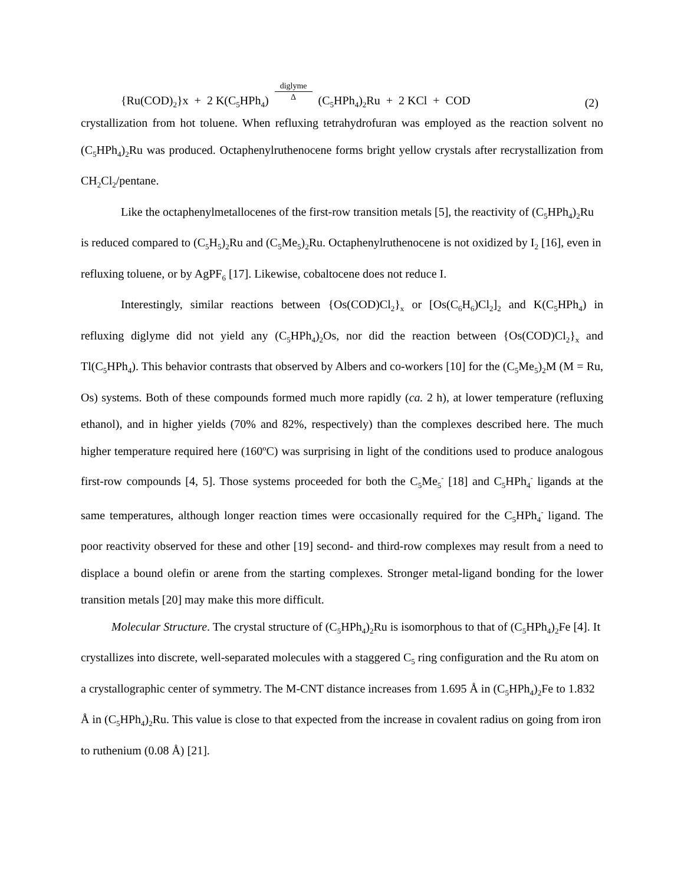{Ru(COD)<sub>2</sub>}x + 2 K(C<sub>5</sub>HPh<sub>4</sub>) diglyme
Δ (C<sub>5</sub>HPh<sub>4</sub>)<sub>2</sub>Ru + 2 KCl + COD (2)
crystallization from hot toluene. When refluxing tetrahydrofuran was employed as the reaction solvent no (C<sub>5</sub>HPh<sub>4</sub>)<sub>2</sub>Ru was produced. Octaphenylruthenocene forms bright yellow crystals after recrystallization from CH<sub>2</sub>Cl<sub>2</sub>/pentane.
Like the octaphenylmetallocenes of the first-row transition metals [5], the reactivity of (C<sub>5</sub>HPh<sub>4</sub>)<sub>2</sub>Ru is reduced compared to (C<sub>5</sub>H<sub>5</sub>)<sub>2</sub>Ru and (C<sub>5</sub>Me<sub>5</sub>)<sub>2</sub>Ru. Octaphenylruthenocene is not oxidized by I<sub>2</sub> [16], even in refluxing toluene, or by AgPF<sub>6</sub> [17]. Likewise, cobaltocene does not reduce I.
Interestingly, similar reactions between {Os(COD)Cl<sub>2</sub>}<sub>x</sub> or [Os(C<sub>6</sub>H<sub>6</sub>)Cl<sub>2</sub>]<sub>2</sub> and K(C<sub>5</sub>HPh<sub>4</sub>) in refluxing diglyme did not yield any (C<sub>5</sub>HPh<sub>4</sub>)<sub>2</sub>Os, nor did the reaction between {Os(COD)Cl<sub>2</sub>}<sub>x</sub> and Tl(C<sub>5</sub>HPh<sub>4</sub>). This behavior contrasts that observed by Albers and co-workers [10] for the (C<sub>5</sub>Me<sub>5</sub>)<sub>2</sub>M (M = Ru, Os) systems. Both of these compounds formed much more rapidly (ca. 2 h), at lower temperature (refluxing ethanol), and in higher yields (70% and 82%, respectively) than the complexes described here. The much higher temperature required here (160ºC) was surprising in light of the conditions used to produce analogous first-row compounds [4, 5]. Those systems proceeded for both the C<sub>5</sub>Me<sub>5</sub><sup>-</sup> [18] and C<sub>5</sub>HPh<sub>4</sub><sup>-</sup> ligands at the same temperatures, although longer reaction times were occasionally required for the C<sub>5</sub>HPh<sub>4</sub><sup>-</sup> ligand. The poor reactivity observed for these and other [19] second- and third-row complexes may result from a need to displace a bound olefin or arene from the starting complexes. Stronger metal-ligand bonding for the lower transition metals [20] may make this more difficult.
Molecular Structure. The crystal structure of (C<sub>5</sub>HPh<sub>4</sub>)<sub>2</sub>Ru is isomorphous to that of (C<sub>5</sub>HPh<sub>4</sub>)<sub>2</sub>Fe [4]. It crystallizes into discrete, well-separated molecules with a staggered C<sub>5</sub> ring configuration and the Ru atom on a crystallographic center of symmetry. The M-CNT distance increases from 1.695 Å in (C<sub>5</sub>HPh<sub>4</sub>)<sub>2</sub>Fe to 1.832 Å in (C<sub>5</sub>HPh<sub>4</sub>)<sub>2</sub>Ru. This value is close to that expected from the increase in covalent radius on going from iron to ruthenium (0.08 Å) [21].